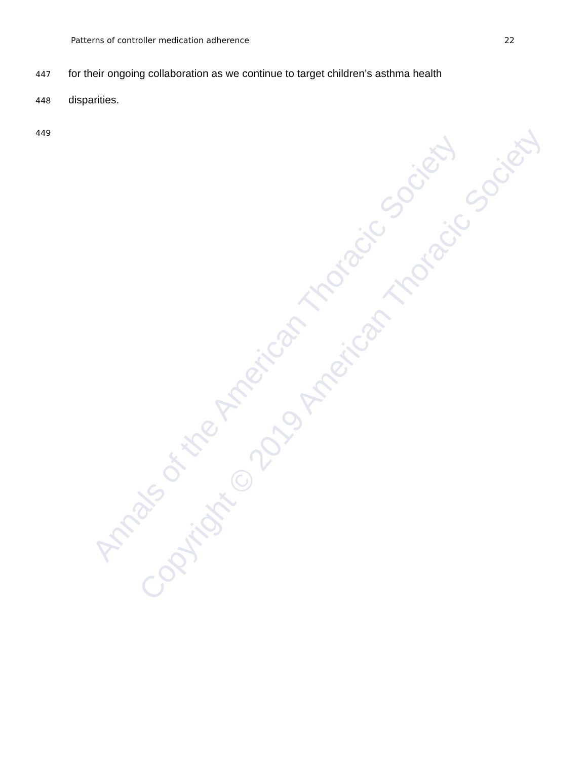Patterns of controller medication adherence 22
447 for their ongoing collaboration as we continue to target children’s asthma health
448 disparities.
449
Annals of the American Thoracic Society
Copyright © 2019 American Thoracic Society